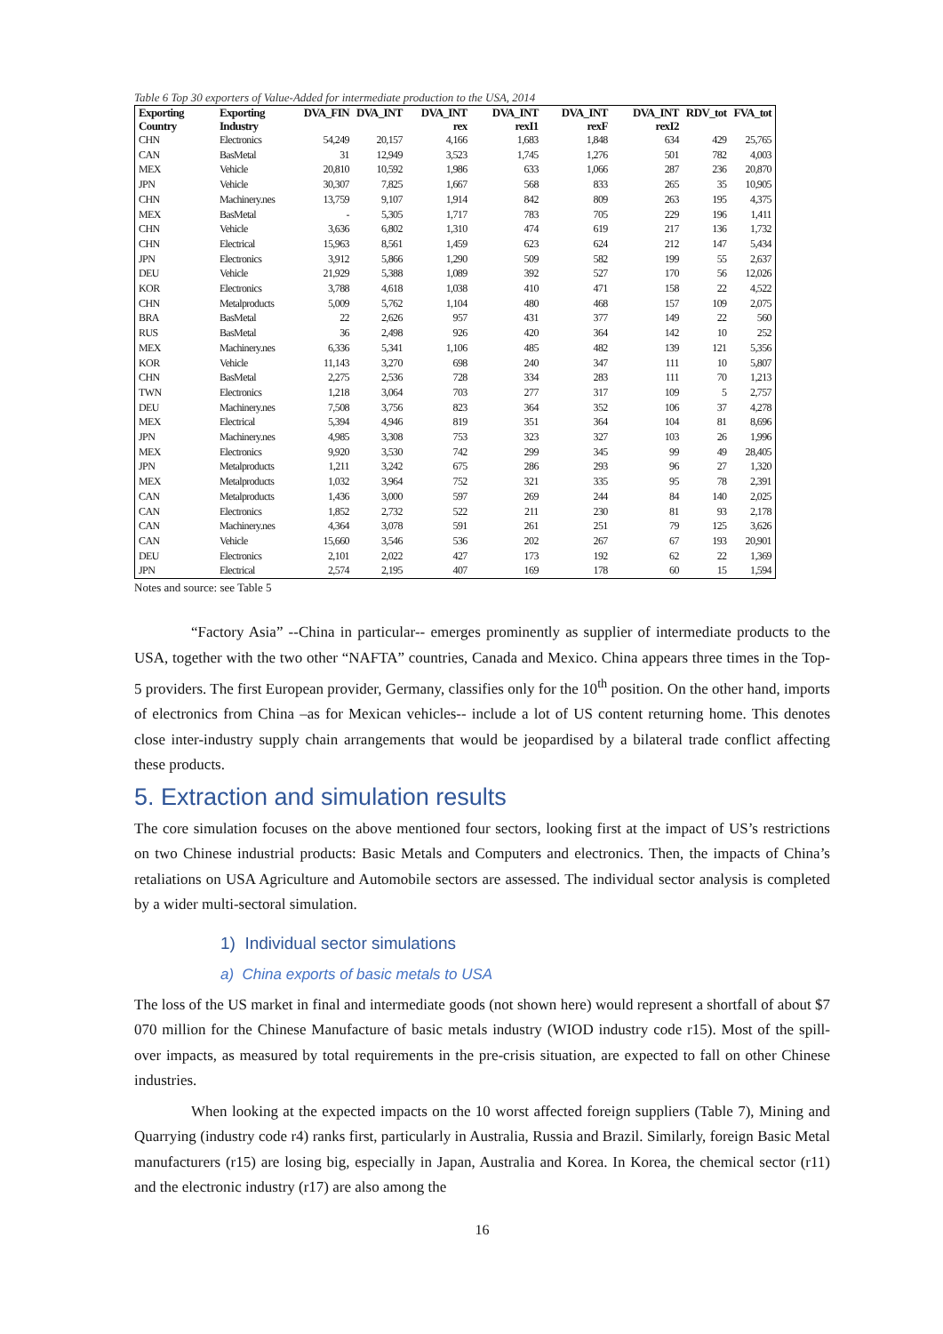Table 6 Top 30 exporters of Value-Added for intermediate production to the USA, 2014
| Exporting Country | Exporting Industry | DVA_FIN | DVA_INT | DVA_INT rex | DVA_INT rexI1 | DVA_INT rexF | DVA_INT rexI2 | RDV_tot | FVA_tot |
| --- | --- | --- | --- | --- | --- | --- | --- | --- | --- |
| CHN | Electronics | 54,249 | 20,157 | 4,166 | 1,683 | 1,848 | 634 | 429 | 25,765 |
| CAN | BasMetal | 31 | 12,949 | 3,523 | 1,745 | 1,276 | 501 | 782 | 4,003 |
| MEX | Vehicle | 20,810 | 10,592 | 1,986 | 633 | 1,066 | 287 | 236 | 20,870 |
| JPN | Vehicle | 30,307 | 7,825 | 1,667 | 568 | 833 | 265 | 35 | 10,905 |
| CHN | Machinery.nes | 13,759 | 9,107 | 1,914 | 842 | 809 | 263 | 195 | 4,375 |
| MEX | BasMetal | - | 5,305 | 1,717 | 783 | 705 | 229 | 196 | 1,411 |
| CHN | Vehicle | 3,636 | 6,802 | 1,310 | 474 | 619 | 217 | 136 | 1,732 |
| CHN | Electrical | 15,963 | 8,561 | 1,459 | 623 | 624 | 212 | 147 | 5,434 |
| JPN | Electronics | 3,912 | 5,866 | 1,290 | 509 | 582 | 199 | 55 | 2,637 |
| DEU | Vehicle | 21,929 | 5,388 | 1,089 | 392 | 527 | 170 | 56 | 12,026 |
| KOR | Electronics | 3,788 | 4,618 | 1,038 | 410 | 471 | 158 | 22 | 4,522 |
| CHN | Metalproducts | 5,009 | 5,762 | 1,104 | 480 | 468 | 157 | 109 | 2,075 |
| BRA | BasMetal | 22 | 2,626 | 957 | 431 | 377 | 149 | 22 | 560 |
| RUS | BasMetal | 36 | 2,498 | 926 | 420 | 364 | 142 | 10 | 252 |
| MEX | Machinery.nes | 6,336 | 5,341 | 1,106 | 485 | 482 | 139 | 121 | 5,356 |
| KOR | Vehicle | 11,143 | 3,270 | 698 | 240 | 347 | 111 | 10 | 5,807 |
| CHN | BasMetal | 2,275 | 2,536 | 728 | 334 | 283 | 111 | 70 | 1,213 |
| TWN | Electronics | 1,218 | 3,064 | 703 | 277 | 317 | 109 | 5 | 2,757 |
| DEU | Machinery.nes | 7,508 | 3,756 | 823 | 364 | 352 | 106 | 37 | 4,278 |
| MEX | Electrical | 5,394 | 4,946 | 819 | 351 | 364 | 104 | 81 | 8,696 |
| JPN | Machinery.nes | 4,985 | 3,308 | 753 | 323 | 327 | 103 | 26 | 1,996 |
| MEX | Electronics | 9,920 | 3,530 | 742 | 299 | 345 | 99 | 49 | 28,405 |
| JPN | Metalproducts | 1,211 | 3,242 | 675 | 286 | 293 | 96 | 27 | 1,320 |
| MEX | Metalproducts | 1,032 | 3,964 | 752 | 321 | 335 | 95 | 78 | 2,391 |
| CAN | Metalproducts | 1,436 | 3,000 | 597 | 269 | 244 | 84 | 140 | 2,025 |
| CAN | Electronics | 1,852 | 2,732 | 522 | 211 | 230 | 81 | 93 | 2,178 |
| CAN | Machinery.nes | 4,364 | 3,078 | 591 | 261 | 251 | 79 | 125 | 3,626 |
| CAN | Vehicle | 15,660 | 3,546 | 536 | 202 | 267 | 67 | 193 | 20,901 |
| DEU | Electronics | 2,101 | 2,022 | 427 | 173 | 192 | 62 | 22 | 1,369 |
| JPN | Electrical | 2,574 | 2,195 | 407 | 169 | 178 | 60 | 15 | 1,594 |
Notes and source: see Table 5
“Factory Asia” --China in particular-- emerges prominently as supplier of intermediate products to the USA, together with the two other “NAFTA” countries, Canada and Mexico. China appears three times in the Top-5 providers. The first European provider, Germany, classifies only for the 10<sup>th</sup> position. On the other hand, imports of electronics from China –as for Mexican vehicles-- include a lot of US content returning home. This denotes close inter-industry supply chain arrangements that would be jeopardised by a bilateral trade conflict affecting these products.
5. Extraction and simulation results
The core simulation focuses on the above mentioned four sectors, looking first at the impact of US’s restrictions on two Chinese industrial products: Basic Metals and Computers and electronics. Then, the impacts of China’s retaliations on USA Agriculture and Automobile sectors are assessed. The individual sector analysis is completed by a wider multi-sectoral simulation.
1) Individual sector simulations
a) China exports of basic metals to USA
The loss of the US market in final and intermediate goods (not shown here) would represent a shortfall of about $7 070 million for the Chinese Manufacture of basic metals industry (WIOD industry code r15). Most of the spill-over impacts, as measured by total requirements in the pre-crisis situation, are expected to fall on other Chinese industries.
When looking at the expected impacts on the 10 worst affected foreign suppliers (Table 7), Mining and Quarrying (industry code r4) ranks first, particularly in Australia, Russia and Brazil. Similarly, foreign Basic Metal manufacturers (r15) are losing big, especially in Japan, Australia and Korea. In Korea, the chemical sector (r11) and the electronic industry (r17) are also among the
16